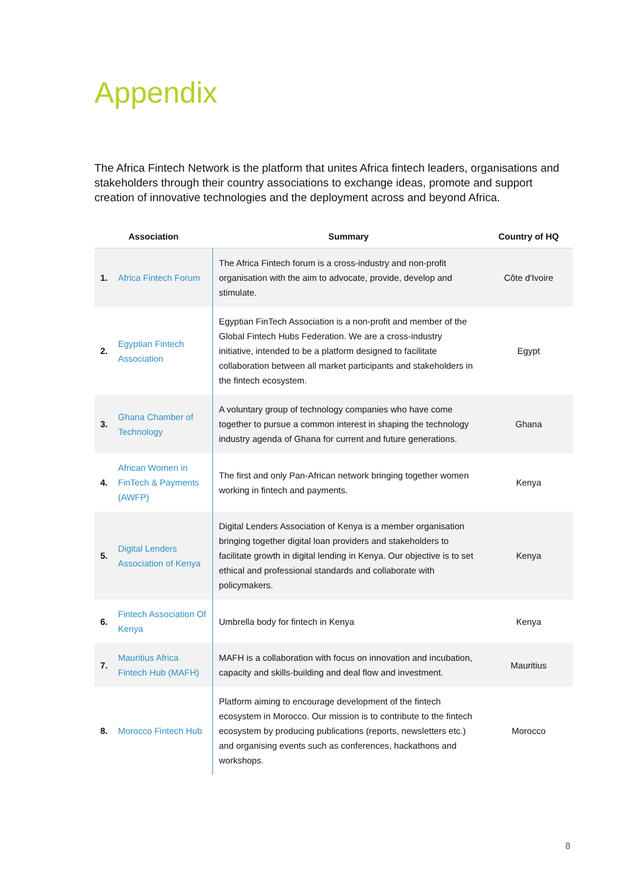Appendix
The Africa Fintech Network is the platform that unites Africa fintech leaders, organisations and stakeholders through their country associations to exchange ideas, promote and support creation of innovative technologies and the deployment across and beyond Africa.
| Association | | Summary | Country of HQ |
| --- | --- | --- | --- |
| 1. | Africa Fintech Forum | The Africa Fintech forum is a cross-industry and non-profit organisation with the aim to advocate, provide, develop and stimulate. | Côte d'Ivoire |
| 2. | Egyptian Fintech Association | Egyptian FinTech Association is a non-profit and member of the Global Fintech Hubs Federation. We are a cross-industry initiative, intended to be a platform designed to facilitate collaboration between all market participants and stakeholders in the fintech ecosystem. | Egypt |
| 3. | Ghana Chamber of Technology | A voluntary group of technology companies who have come together to pursue a common interest in shaping the technology industry agenda of Ghana for current and future generations. | Ghana |
| 4. | African Women in FinTech & Payments (AWFP) | The first and only Pan-African network bringing together women working in fintech and payments. | Kenya |
| 5. | Digital Lenders Association of Kenya | Digital Lenders Association of Kenya is a member organisation bringing together digital loan providers and stakeholders to facilitate growth in digital lending in Kenya. Our objective is to set ethical and professional standards and collaborate with policymakers. | Kenya |
| 6. | Fintech Association Of Kenya | Umbrella body for fintech in Kenya | Kenya |
| 7. | Mauritius Africa Fintech Hub (MAFH) | MAFH is a collaboration with focus on innovation and incubation, capacity and skills-building and deal flow and investment. | Mauritius |
| 8. | Morocco Fintech Hub | Platform aiming to encourage development of the fintech ecosystem in Morocco. Our mission is to contribute to the fintech ecosystem by producing publications (reports, newsletters etc.) and organising events such as conferences, hackathons and workshops. | Morocco |
8